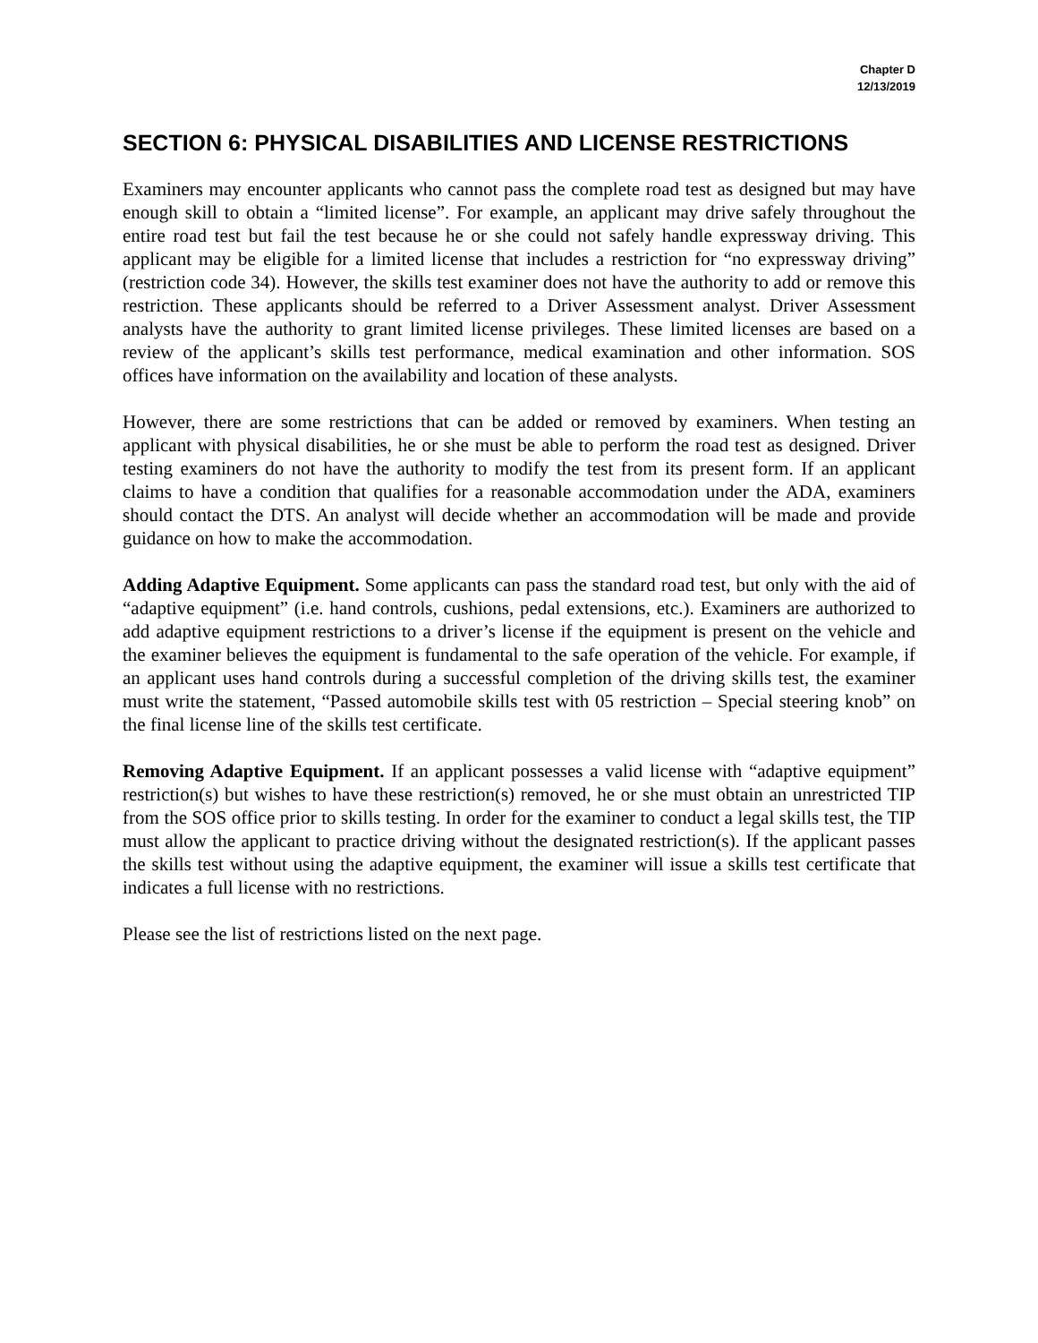Chapter D
12/13/2019
SECTION 6: PHYSICAL DISABILITIES AND LICENSE RESTRICTIONS
Examiners may encounter applicants who cannot pass the complete road test as designed but may have enough skill to obtain a “limited license”. For example, an applicant may drive safely throughout the entire road test but fail the test because he or she could not safely handle expressway driving. This applicant may be eligible for a limited license that includes a restriction for “no expressway driving” (restriction code 34). However, the skills test examiner does not have the authority to add or remove this restriction. These applicants should be referred to a Driver Assessment analyst. Driver Assessment analysts have the authority to grant limited license privileges. These limited licenses are based on a review of the applicant’s skills test performance, medical examination and other information. SOS offices have information on the availability and location of these analysts.
However, there are some restrictions that can be added or removed by examiners. When testing an applicant with physical disabilities, he or she must be able to perform the road test as designed. Driver testing examiners do not have the authority to modify the test from its present form. If an applicant claims to have a condition that qualifies for a reasonable accommodation under the ADA, examiners should contact the DTS. An analyst will decide whether an accommodation will be made and provide guidance on how to make the accommodation.
Adding Adaptive Equipment. Some applicants can pass the standard road test, but only with the aid of “adaptive equipment” (i.e. hand controls, cushions, pedal extensions, etc.). Examiners are authorized to add adaptive equipment restrictions to a driver’s license if the equipment is present on the vehicle and the examiner believes the equipment is fundamental to the safe operation of the vehicle. For example, if an applicant uses hand controls during a successful completion of the driving skills test, the examiner must write the statement, “Passed automobile skills test with 05 restriction – Special steering knob” on the final license line of the skills test certificate.
Removing Adaptive Equipment. If an applicant possesses a valid license with “adaptive equipment” restriction(s) but wishes to have these restriction(s) removed, he or she must obtain an unrestricted TIP from the SOS office prior to skills testing. In order for the examiner to conduct a legal skills test, the TIP must allow the applicant to practice driving without the designated restriction(s). If the applicant passes the skills test without using the adaptive equipment, the examiner will issue a skills test certificate that indicates a full license with no restrictions.
Please see the list of restrictions listed on the next page.